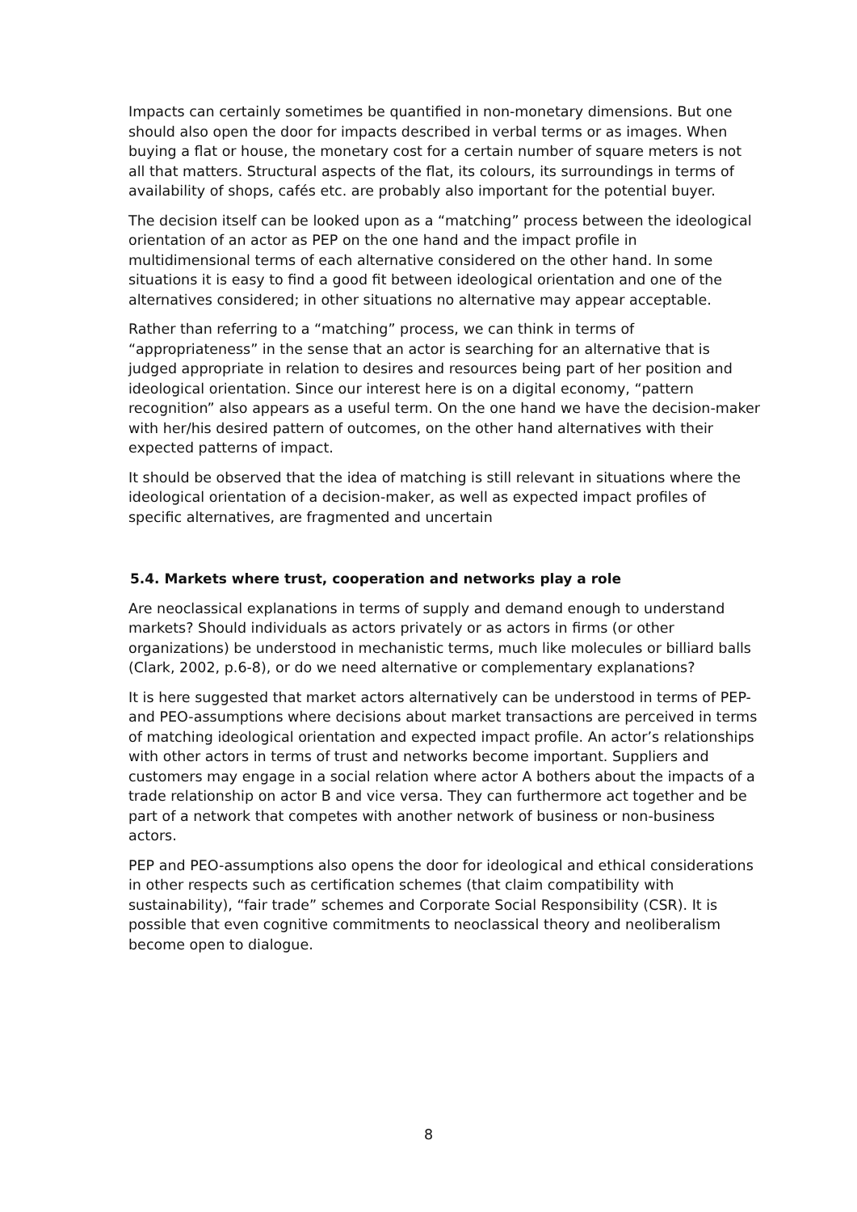Impacts can certainly sometimes be quantified in non-monetary dimensions. But one should also open the door for impacts described in verbal terms or as images. When buying a flat or house, the monetary cost for a certain number of square meters is not all that matters. Structural aspects of the flat, its colours, its surroundings in terms of availability of shops, cafés etc. are probably also important for the potential buyer.
The decision itself can be looked upon as a “matching” process between the ideological orientation of an actor as PEP on the one hand and the impact profile in multidimensional terms of each alternative considered on the other hand. In some situations it is easy to find a good fit between ideological orientation and one of the alternatives considered; in other situations no alternative may appear acceptable.
Rather than referring to a “matching” process, we can think in terms of “appropriateness” in the sense that an actor is searching for an alternative that is judged appropriate in relation to desires and resources being part of her position and ideological orientation. Since our interest here is on a digital economy, “pattern recognition” also appears as a useful term. On the one hand we have the decision-maker with her/his desired pattern of outcomes, on the other hand alternatives with their expected patterns of impact.
It should be observed that the idea of matching is still relevant in situations where the ideological orientation of a decision-maker, as well as expected impact profiles of specific alternatives, are fragmented and uncertain
5.4. Markets where trust, cooperation and networks play a role
Are neoclassical explanations in terms of supply and demand enough to understand markets? Should individuals as actors privately or as actors in firms (or other organizations) be understood in mechanistic terms, much like molecules or billiard balls (Clark, 2002, p.6-8), or do we need alternative or complementary explanations?
It is here suggested that market actors alternatively can be understood in terms of PEP- and PEO-assumptions where decisions about market transactions are perceived in terms of matching ideological orientation and expected impact profile. An actor’s relationships with other actors in terms of trust and networks become important. Suppliers and customers may engage in a social relation where actor A bothers about the impacts of a trade relationship on actor B and vice versa. They can furthermore act together and be part of a network that competes with another network of business or non-business actors.
PEP and PEO-assumptions also opens the door for ideological and ethical considerations in other respects such as certification schemes (that claim compatibility with sustainability), “fair trade” schemes and Corporate Social Responsibility (CSR). It is possible that even cognitive commitments to neoclassical theory and neoliberalism become open to dialogue.
8